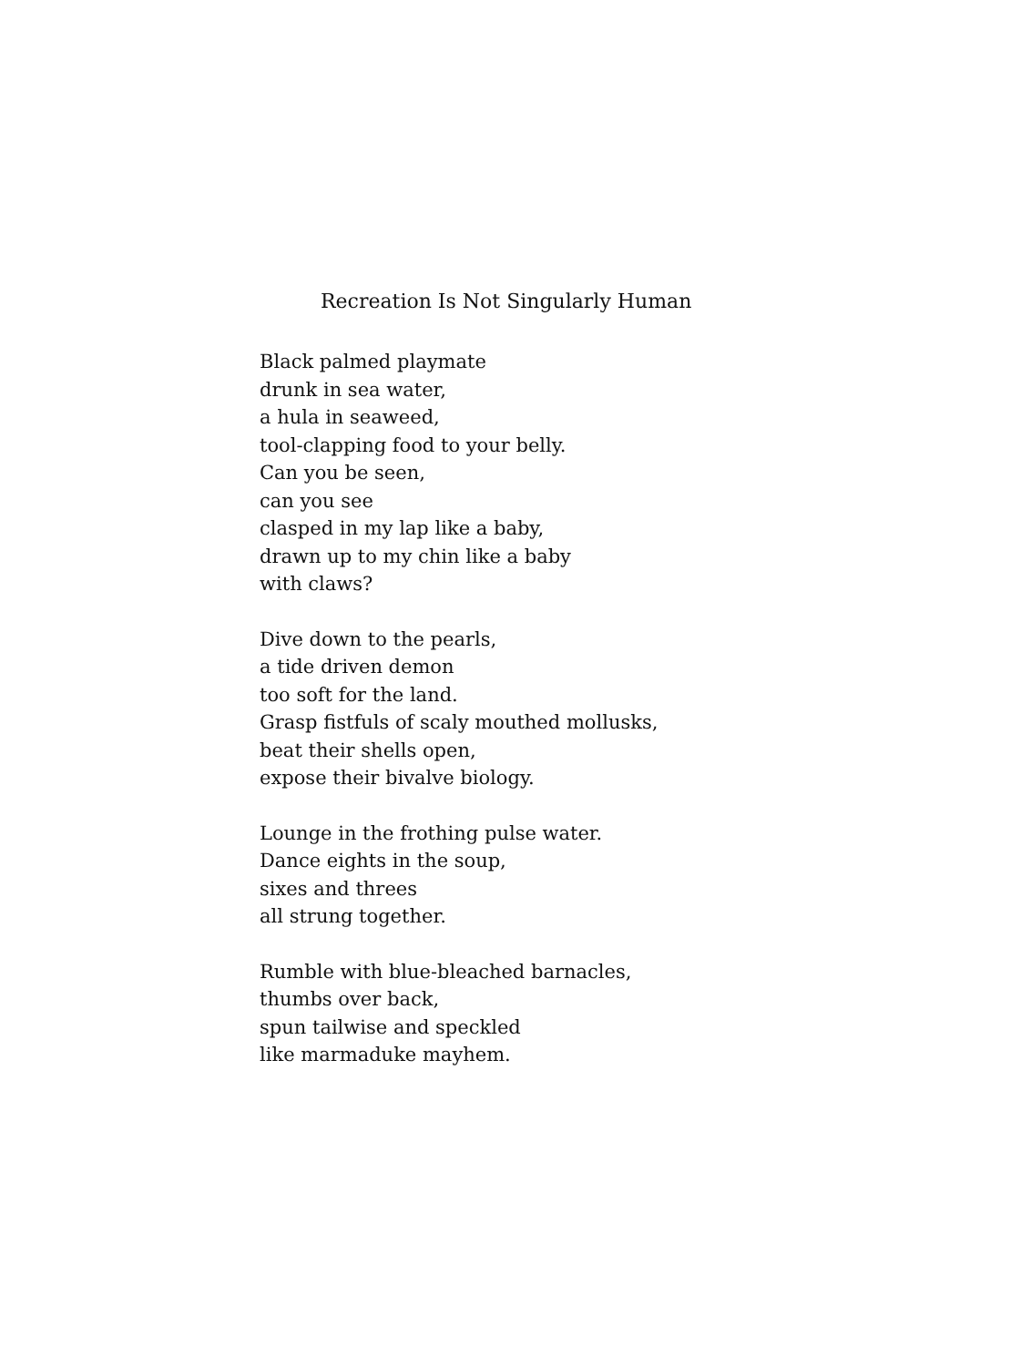Recreation Is Not Singularly Human
Black palmed playmate
drunk in sea water,
a hula in seaweed,
tool-clapping food to your belly.
Can you be seen,
can you see
clasped in my lap like a baby,
drawn up to my chin like a baby
with claws?
Dive down to the pearls,
a tide driven demon
too soft for the land.
Grasp fistfuls of scaly mouthed mollusks,
beat their shells open,
expose their bivalve biology.
Lounge in the frothing pulse water.
Dance eights in the soup,
sixes and threes
all strung together.
Rumble with blue-bleached barnacles,
thumbs over back,
spun tailwise and speckled
like marmaduke mayhem.